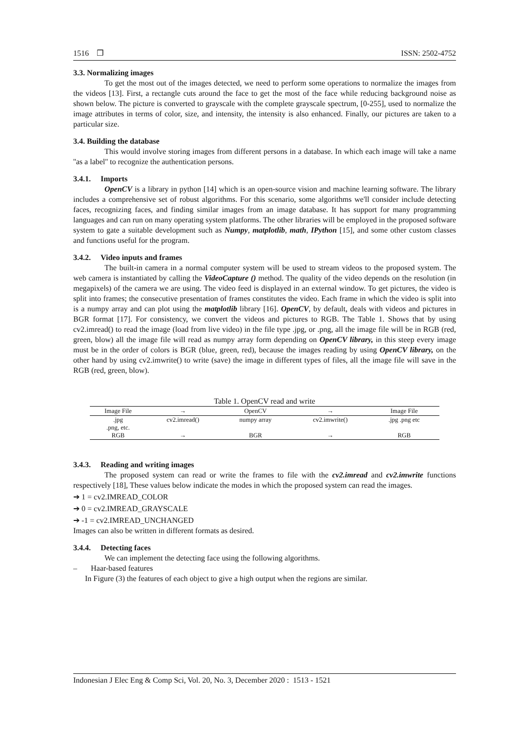1516 ❒ ISSN: 2502-4752
3.3. Normalizing images
To get the most out of the images detected, we need to perform some operations to normalize the images from the videos [13]. First, a rectangle cuts around the face to get the most of the face while reducing background noise as shown below. The picture is converted to grayscale with the complete grayscale spectrum, [0-255], used to normalize the image attributes in terms of color, size, and intensity, the intensity is also enhanced. Finally, our pictures are taken to a particular size.
3.4. Building the database
This would involve storing images from different persons in a database. In which each image will take a name ''as a label'' to recognize the authentication persons.
3.4.1. Imports
OpenCV is a library in python [14] which is an open-source vision and machine learning software. The library includes a comprehensive set of robust algorithms. For this scenario, some algorithms we'll consider include detecting faces, recognizing faces, and finding similar images from an image database. It has support for many programming languages and can run on many operating system platforms. The other libraries will be employed in the proposed software system to gate a suitable development such as Numpy, matplotlib, math, IPython [15], and some other custom classes and functions useful for the program.
3.4.2. Video inputs and frames
The built-in camera in a normal computer system will be used to stream videos to the proposed system. The web camera is instantiated by calling the VideoCapture () method. The quality of the video depends on the resolution (in megapixels) of the camera we are using. The video feed is displayed in an external window. To get pictures, the video is split into frames; the consecutive presentation of frames constitutes the video. Each frame in which the video is split into is a numpy array and can plot using the matplotlib library [16]. OpenCV, by default, deals with videos and pictures in BGR format [17]. For consistency, we convert the videos and pictures to RGB. The Table 1. Shows that by using cv2.imread() to read the image (load from live video) in the file type .jpg, or .png, all the image file will be in RGB (red, green, blow) all the image file will read as numpy array form depending on OpenCV library, in this steep every image must be in the order of colors is BGR (blue, green, red), because the images reading by using OpenCV library, on the other hand by using cv2.imwrite() to write (save) the image in different types of files, all the image file will save in the RGB (red, green, blow).
Table 1. OpenCV read and write
| Image File | → | OpenCV | → | Image File |
| --- | --- | --- | --- | --- |
| .jpg .png, etc. | cv2.imread() | numpy array | cv2.imwrite() | .jpg .png etc |
| RGB | → | BGR | → | RGB |
3.4.3. Reading and writing images
The proposed system can read or write the frames to file with the cv2.imread and cv2.imwrite functions respectively [18], These values below indicate the modes in which the proposed system can read the images.
➔ 1 = cv2.IMREAD_COLOR
➔ 0 = cv2.IMREAD_GRAYSCALE
➔ -1 = cv2.IMREAD_UNCHANGED
Images can also be written in different formats as desired.
3.4.4. Detecting faces
We can implement the detecting face using the following algorithms.
– Haar-based features
In Figure (3) the features of each object to give a high output when the regions are similar.
Indonesian J Elec Eng & Comp Sci, Vol. 20, No. 3, December 2020 : 1513 - 1521